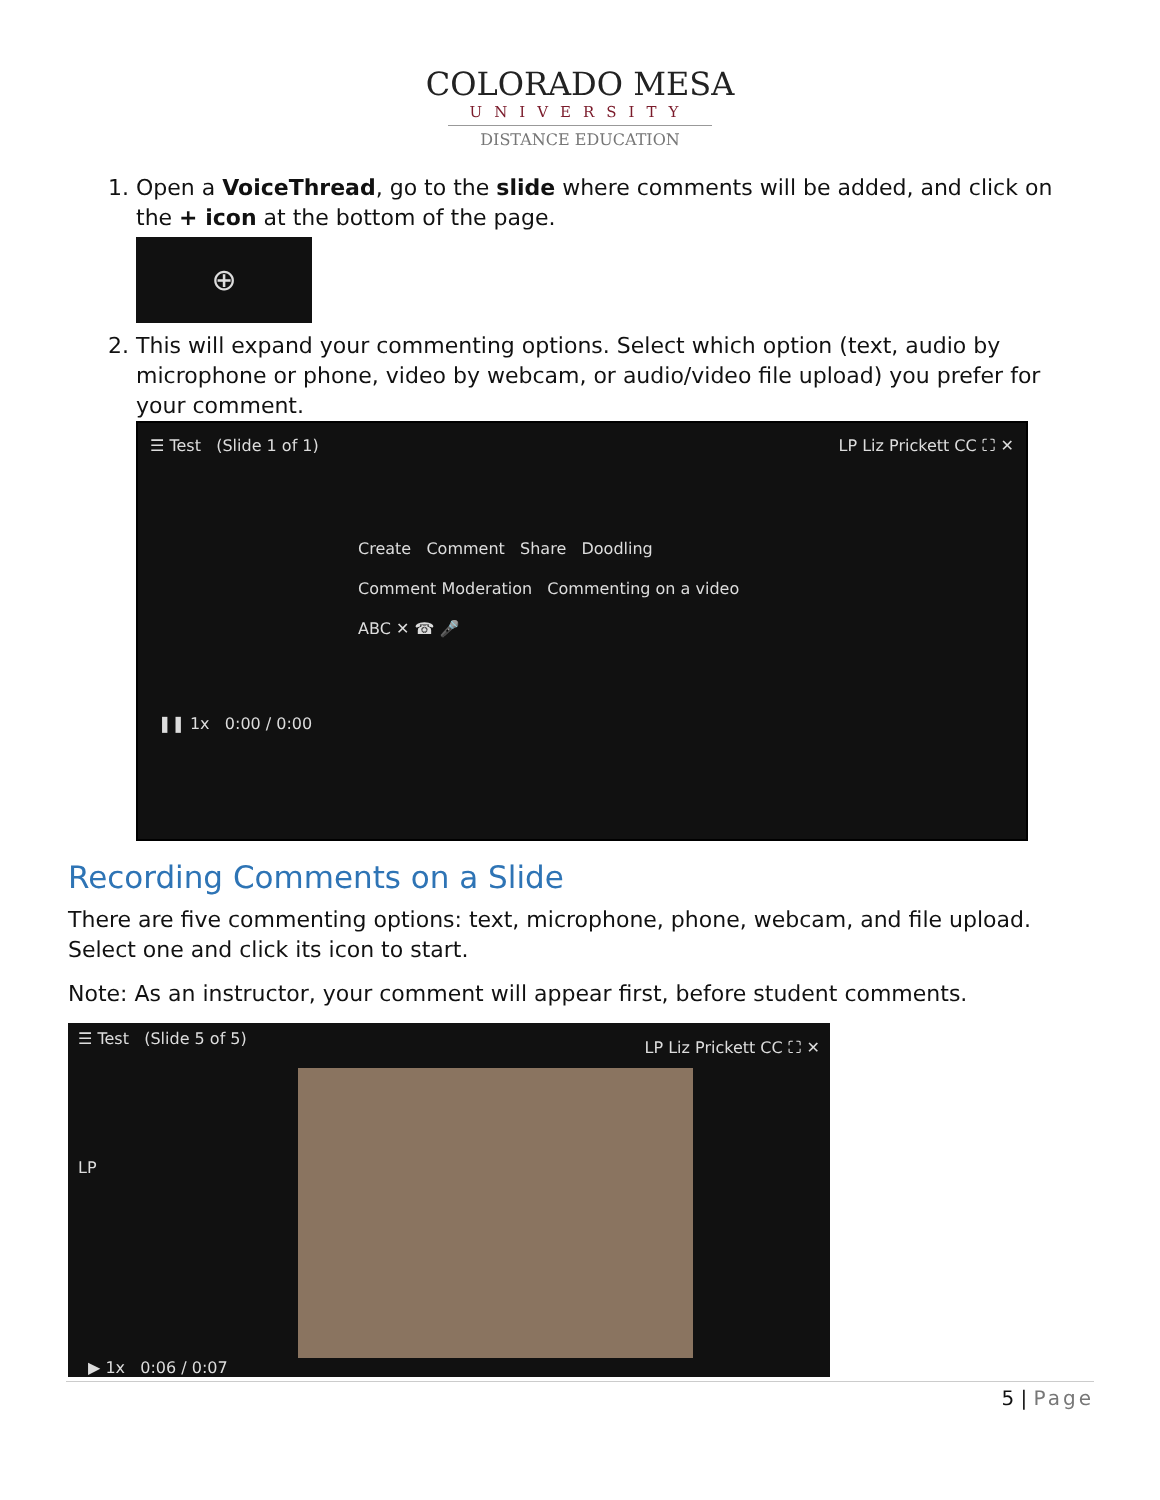COLORADO MESA
UNIVERSITY
DISTANCE EDUCATION
1. Open a VoiceThread, go to the slide where comments will be added, and click on the + icon at the bottom of the page.
⊕
2. This will expand your commenting options. Select which option (text, audio by microphone or phone, video by webcam, or audio/video file upload) you prefer for your comment.
☰ Test (Slide 1 of 1) LP Liz Prickett CC ⛶ ✕
Create Comment Share Doodling
Comment Moderation Commenting on a video
ABC ✕ ☎ 🎤
❚❚ 1x 0:00 / 0:00
Recording Comments on a Slide
There are five commenting options: text, microphone, phone, webcam, and file upload. Select one and click its icon to start.
Note: As an instructor, your comment will appear first, before student comments.
☰ Test (Slide 5 of 5) LP Liz Prickett CC ⛶ ✕
LP
▶ 1x 0:06 / 0:07
5 | Page